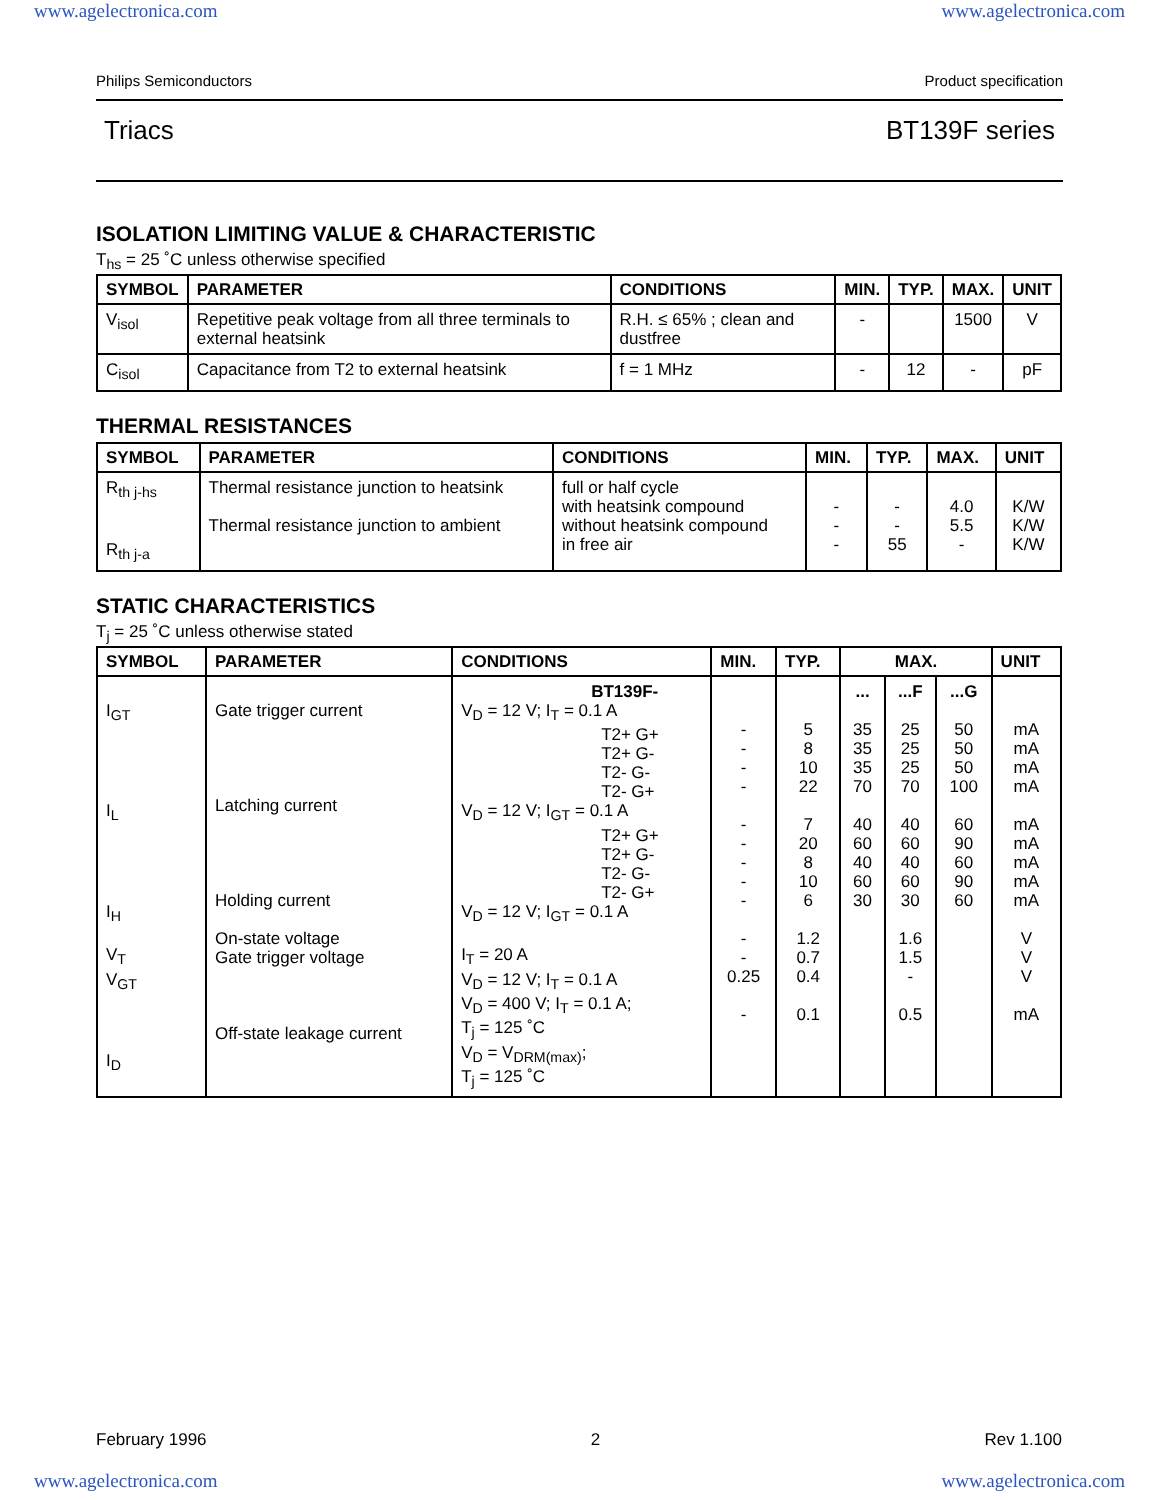www.agelectronica.com www.agelectronica.com
Philips Semiconductors Product specification
Triacs BT139F series
ISOLATION LIMITING VALUE & CHARACTERISTIC
T<sub>hs</sub> = 25 ˚C unless otherwise specified
| SYMBOL | PARAMETER | CONDITIONS | MIN. | TYP. | MAX. | UNIT |
| --- | --- | --- | --- | --- | --- | --- |
| V<sub>isol</sub> | Repetitive peak voltage from all three terminals to external heatsink | R.H. ≤ 65% ; clean and dustfree | - | | 1500 | V |
| C<sub>isol</sub> | Capacitance from T2 to external heatsink | f = 1 MHz | - | 12 | - | pF |
THERMAL RESISTANCES
| SYMBOL | PARAMETER | CONDITIONS | MIN. | TYP. | MAX. | UNIT |
| --- | --- | --- | --- | --- | --- | --- |
| R<sub>th j-hs</sub> R<sub>th j-a</sub> | Thermal resistance junction to heatsink Thermal resistance junction to ambient | full or half cycle with heatsink compound without heatsink compound in free air | - - - | - - 55 | 4.0 5.5 - | K/W K/W K/W |
STATIC CHARACTERISTICS
T<sub>j</sub> = 25 ˚C unless otherwise stated
| SYMBOL | PARAMETER | CONDITIONS | MIN. | TYP. | MAX. | | | UNIT |
| --- | --- | --- | --- | --- | --- | --- | --- | --- |
| I<sub>GT</sub> I<sub>L</sub> I<sub>H</sub> V<sub>T</sub> V<sub>GT</sub> I<sub>D</sub> | Gate trigger current Latching current Holding current On-state voltage Gate trigger voltage Off-state leakage current | BT139F- V<sub>D</sub> = 12 V; I<sub>T</sub> = 0.1 A T2+ G+ T2+ G- T2- G- T2- G+ V<sub>D</sub> = 12 V; I<sub>GT</sub> = 0.1 A T2+ G+ T2+ G- T2- G- T2- G+ V<sub>D</sub> = 12 V; I<sub>GT</sub> = 0.1 A I<sub>T</sub> = 20 A V<sub>D</sub> = 12 V; I<sub>T</sub> = 0.1 A V<sub>D</sub> = 400 V; I<sub>T</sub> = 0.1 A; T<sub>j</sub> = 125 ˚C V<sub>D</sub> = V<sub>DRM(max)</sub>; T<sub>j</sub> = 125 ˚C | - - - - - - - - - - - 0.25 - | 5 8 10 22 7 20 8 10 6 1.2 0.7 0.4 0.1 | ... 35 35 35 70 40 60 40 60 30 | ...F 25 25 25 70 40 60 40 60 30 1.6 1.5 - 0.5 | ...G 50 50 50 100 60 90 60 90 60 | mA mA mA mA mA mA mA mA mA V V V mA |
February 1996 2 Rev 1.100
www.agelectronica.com www.agelectronica.com